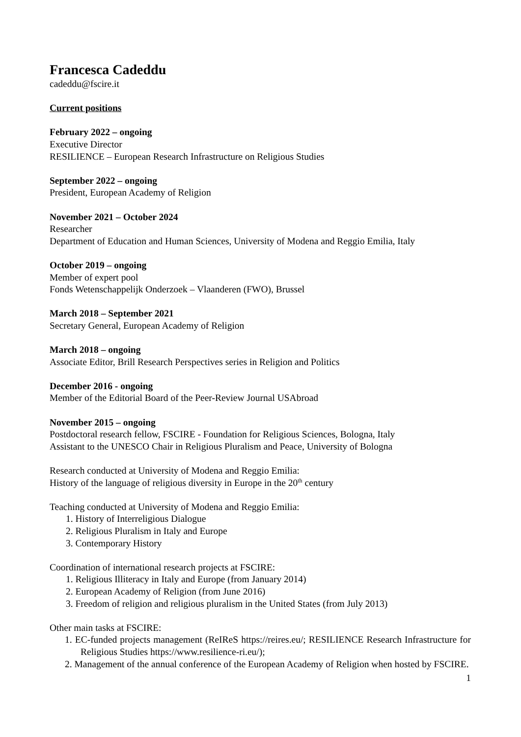Francesca Cadeddu
cadeddu@fscire.it
Current positions
February 2022 – ongoing
Executive Director
RESILIENCE – European Research Infrastructure on Religious Studies
September 2022 – ongoing
President, European Academy of Religion
November 2021 – October 2024
Researcher
Department of Education and Human Sciences, University of Modena and Reggio Emilia, Italy
October 2019 – ongoing
Member of expert pool
Fonds Wetenschappelijk Onderzoek – Vlaanderen (FWO), Brussel
March 2018 – September 2021
Secretary General, European Academy of Religion
March 2018 – ongoing
Associate Editor, Brill Research Perspectives series in Religion and Politics
December 2016 - ongoing
Member of the Editorial Board of the Peer-Review Journal USAbroad
November 2015 – ongoing
Postdoctoral research fellow, FSCIRE - Foundation for Religious Sciences, Bologna, Italy
Assistant to the UNESCO Chair in Religious Pluralism and Peace, University of Bologna
Research conducted at University of Modena and Reggio Emilia:
History of the language of religious diversity in Europe in the 20<sup>th</sup> century
Teaching conducted at University of Modena and Reggio Emilia:
1. History of Interreligious Dialogue
2. Religious Pluralism in Italy and Europe
3. Contemporary History
Coordination of international research projects at FSCIRE:
1. Religious Illiteracy in Italy and Europe (from January 2014)
2. European Academy of Religion (from June 2016)
3. Freedom of religion and religious pluralism in the United States (from July 2013)
Other main tasks at FSCIRE:
1. EC-funded projects management (ReIReS https://reires.eu/; RESILIENCE Research Infrastructure for Religious Studies https://www.resilience-ri.eu/);
2. Management of the annual conference of the European Academy of Religion when hosted by FSCIRE.
1